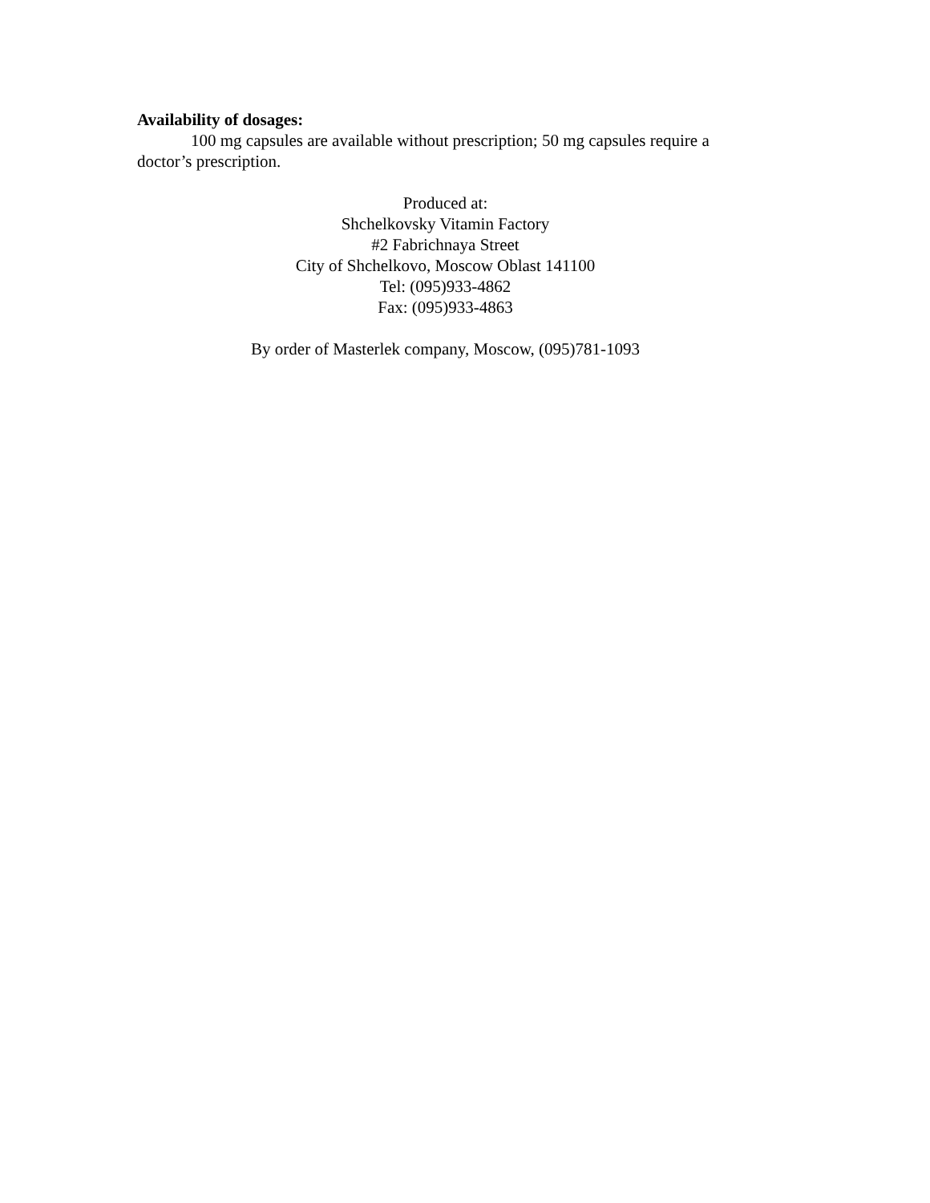Availability of dosages:
100 mg capsules are available without prescription; 50 mg capsules require a doctor’s prescription.
Produced at:
Shchelkovsky Vitamin Factory
#2 Fabrichnaya Street
City of Shchelkovo, Moscow Oblast 141100
Tel: (095)933-4862
Fax: (095)933-4863
By order of Masterlek company, Moscow, (095)781-1093